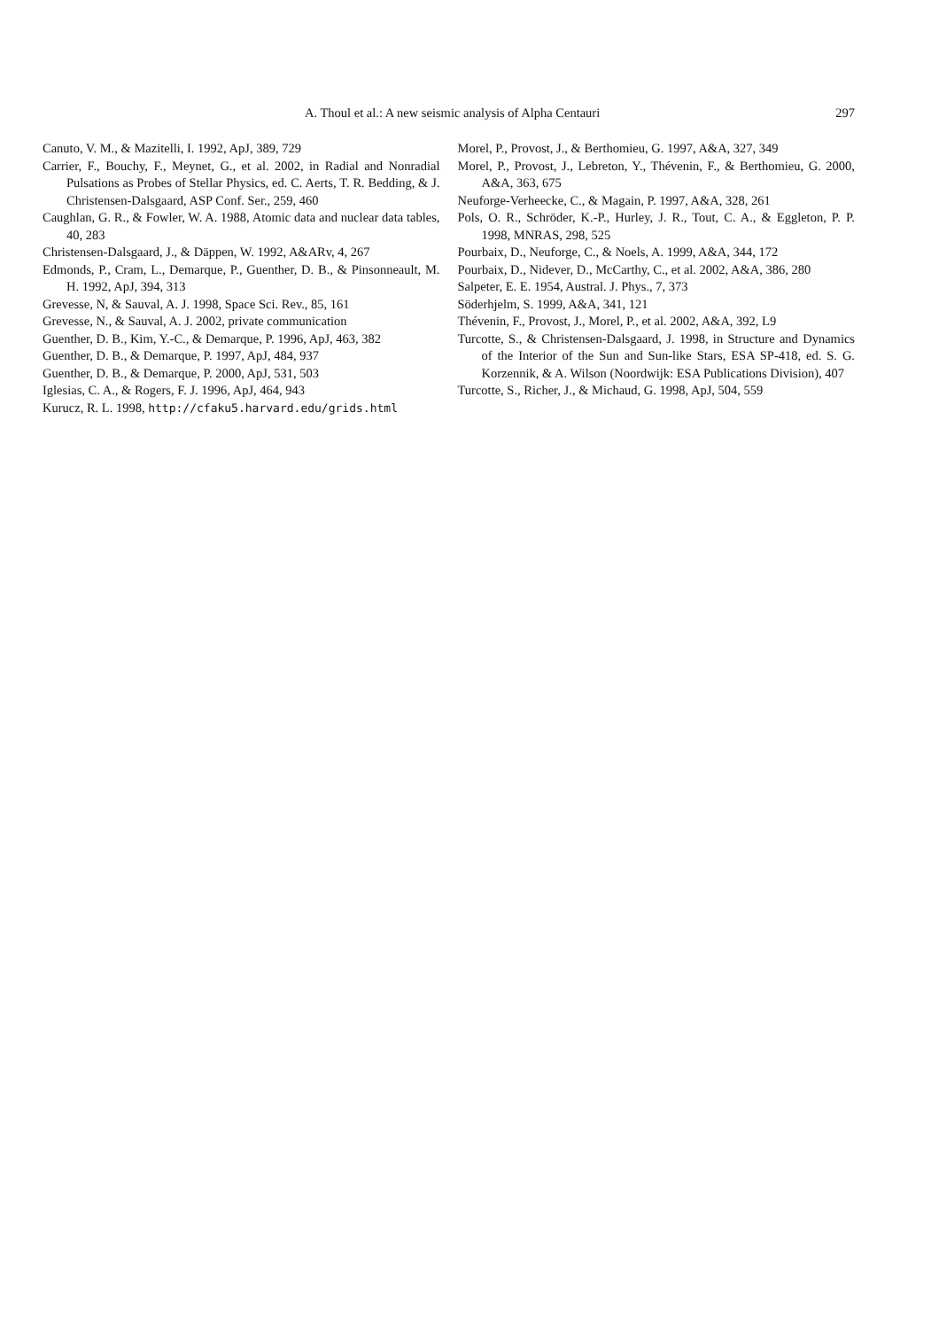A. Thoul et al.: A new seismic analysis of Alpha Centauri 297
Canuto, V. M., & Mazitelli, I. 1992, ApJ, 389, 729
Carrier, F., Bouchy, F., Meynet, G., et al. 2002, in Radial and Nonradial Pulsations as Probes of Stellar Physics, ed. C. Aerts, T. R. Bedding, & J. Christensen-Dalsgaard, ASP Conf. Ser., 259, 460
Caughlan, G. R., & Fowler, W. A. 1988, Atomic data and nuclear data tables, 40, 283
Christensen-Dalsgaard, J., & Däppen, W. 1992, A&ARv, 4, 267
Edmonds, P., Cram, L., Demarque, P., Guenther, D. B., & Pinsonneault, M. H. 1992, ApJ, 394, 313
Grevesse, N, & Sauval, A. J. 1998, Space Sci. Rev., 85, 161
Grevesse, N., & Sauval, A. J. 2002, private communication
Guenther, D. B., Kim, Y.-C., & Demarque, P. 1996, ApJ, 463, 382
Guenther, D. B., & Demarque, P. 1997, ApJ, 484, 937
Guenther, D. B., & Demarque, P. 2000, ApJ, 531, 503
Iglesias, C. A., & Rogers, F. J. 1996, ApJ, 464, 943
Kurucz, R. L. 1998, http://cfaku5.harvard.edu/grids.html
Morel, P., Provost, J., & Berthomieu, G. 1997, A&A, 327, 349
Morel, P., Provost, J., Lebreton, Y., Thévenin, F., & Berthomieu, G. 2000, A&A, 363, 675
Neuforge-Verheecke, C., & Magain, P. 1997, A&A, 328, 261
Pols, O. R., Schröder, K.-P., Hurley, J. R., Tout, C. A., & Eggleton, P. P. 1998, MNRAS, 298, 525
Pourbaix, D., Neuforge, C., & Noels, A. 1999, A&A, 344, 172
Pourbaix, D., Nidever, D., McCarthy, C., et al. 2002, A&A, 386, 280
Salpeter, E. E. 1954, Austral. J. Phys., 7, 373
Söderhjelm, S. 1999, A&A, 341, 121
Thévenin, F., Provost, J., Morel, P., et al. 2002, A&A, 392, L9
Turcotte, S., & Christensen-Dalsgaard, J. 1998, in Structure and Dynamics of the Interior of the Sun and Sun-like Stars, ESA SP-418, ed. S. G. Korzennik, & A. Wilson (Noordwijk: ESA Publications Division), 407
Turcotte, S., Richer, J., & Michaud, G. 1998, ApJ, 504, 559